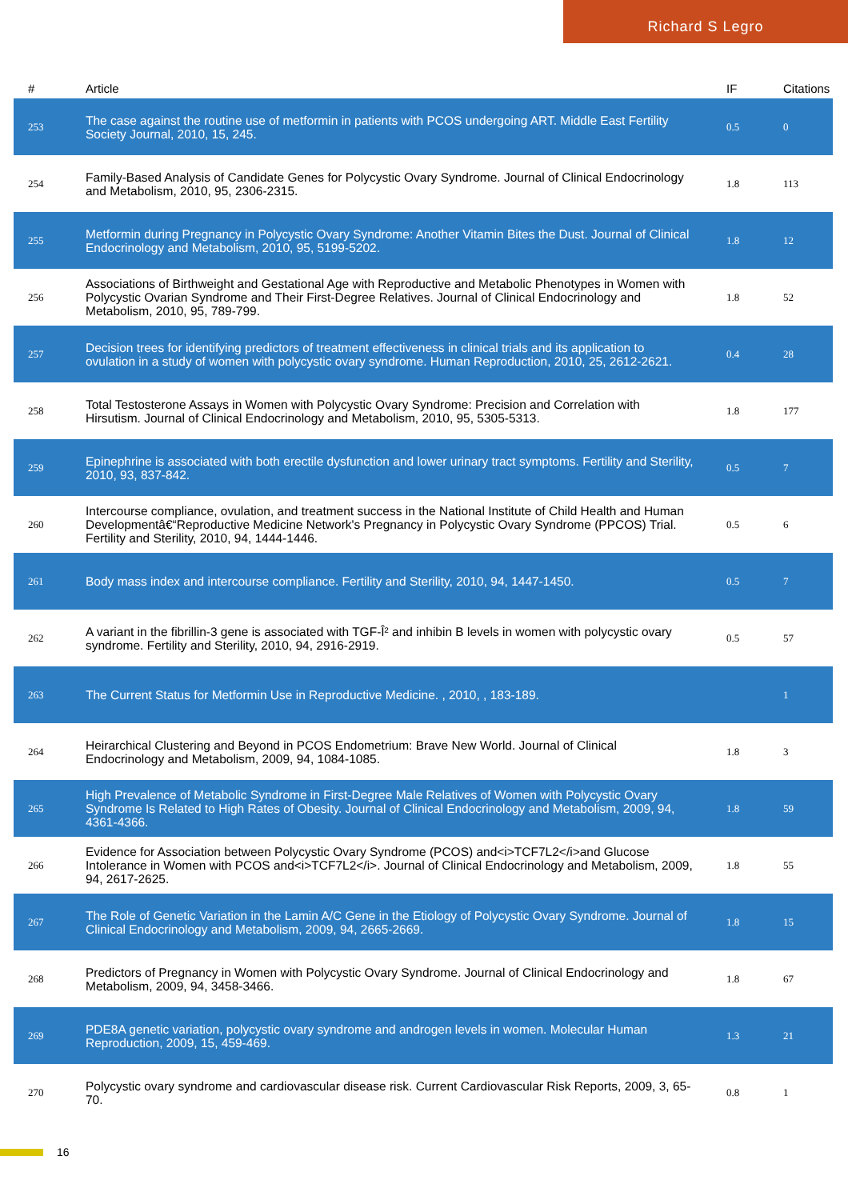Richard S Legro
| # | Article | IF | Citations |
| --- | --- | --- | --- |
| 253 | The case against the routine use of metformin in patients with PCOS undergoing ART. Middle East Fertility Society Journal, 2010, 15, 245. | 0.5 | 0 |
| 254 | Family-Based Analysis of Candidate Genes for Polycystic Ovary Syndrome. Journal of Clinical Endocrinology and Metabolism, 2010, 95, 2306-2315. | 1.8 | 113 |
| 255 | Metformin during Pregnancy in Polycystic Ovary Syndrome: Another Vitamin Bites the Dust. Journal of Clinical Endocrinology and Metabolism, 2010, 95, 5199-5202. | 1.8 | 12 |
| 256 | Associations of Birthweight and Gestational Age with Reproductive and Metabolic Phenotypes in Women with Polycystic Ovarian Syndrome and Their First-Degree Relatives. Journal of Clinical Endocrinology and Metabolism, 2010, 95, 789-799. | 1.8 | 52 |
| 257 | Decision trees for identifying predictors of treatment effectiveness in clinical trials and its application to ovulation in a study of women with polycystic ovary syndrome. Human Reproduction, 2010, 25, 2612-2621. | 0.4 | 28 |
| 258 | Total Testosterone Assays in Women with Polycystic Ovary Syndrome: Precision and Correlation with Hirsutism. Journal of Clinical Endocrinology and Metabolism, 2010, 95, 5305-5313. | 1.8 | 177 |
| 259 | Epinephrine is associated with both erectile dysfunction and lower urinary tract symptoms. Fertility and Sterility, 2010, 93, 837-842. | 0.5 | 7 |
| 260 | Intercourse compliance, ovulation, and treatment success in the National Institute of Child Health and Human Developmentâ€“Reproductive Medicine Network's Pregnancy in Polycystic Ovary Syndrome (PPCOS) Trial. Fertility and Sterility, 2010, 94, 1444-1446. | 0.5 | 6 |
| 261 | Body mass index and intercourse compliance. Fertility and Sterility, 2010, 94, 1447-1450. | 0.5 | 7 |
| 262 | A variant in the fibrillin-3 gene is associated with TGF-Î² and inhibin B levels in women with polycystic ovary syndrome. Fertility and Sterility, 2010, 94, 2916-2919. | 0.5 | 57 |
| 263 | The Current Status for Metformin Use in Reproductive Medicine. , 2010, , 183-189. | | 1 |
| 264 | Heirarchical Clustering and Beyond in PCOS Endometrium: Brave New World. Journal of Clinical Endocrinology and Metabolism, 2009, 94, 1084-1085. | 1.8 | 3 |
| 265 | High Prevalence of Metabolic Syndrome in First-Degree Male Relatives of Women with Polycystic Ovary Syndrome Is Related to High Rates of Obesity. Journal of Clinical Endocrinology and Metabolism, 2009, 94, 4361-4366. | 1.8 | 59 |
| 266 | Evidence for Association between Polycystic Ovary Syndrome (PCOS) and<i>TCF7L2</i>and Glucose Intolerance in Women with PCOS and<i>TCF7L2</i>. Journal of Clinical Endocrinology and Metabolism, 2009, 94, 2617-2625. | 1.8 | 55 |
| 267 | The Role of Genetic Variation in the Lamin A/C Gene in the Etiology of Polycystic Ovary Syndrome. Journal of Clinical Endocrinology and Metabolism, 2009, 94, 2665-2669. | 1.8 | 15 |
| 268 | Predictors of Pregnancy in Women with Polycystic Ovary Syndrome. Journal of Clinical Endocrinology and Metabolism, 2009, 94, 3458-3466. | 1.8 | 67 |
| 269 | PDE8A genetic variation, polycystic ovary syndrome and androgen levels in women. Molecular Human Reproduction, 2009, 15, 459-469. | 1.3 | 21 |
| 270 | Polycystic ovary syndrome and cardiovascular disease risk. Current Cardiovascular Risk Reports, 2009, 3, 65-70. | 0.8 | 1 |
16